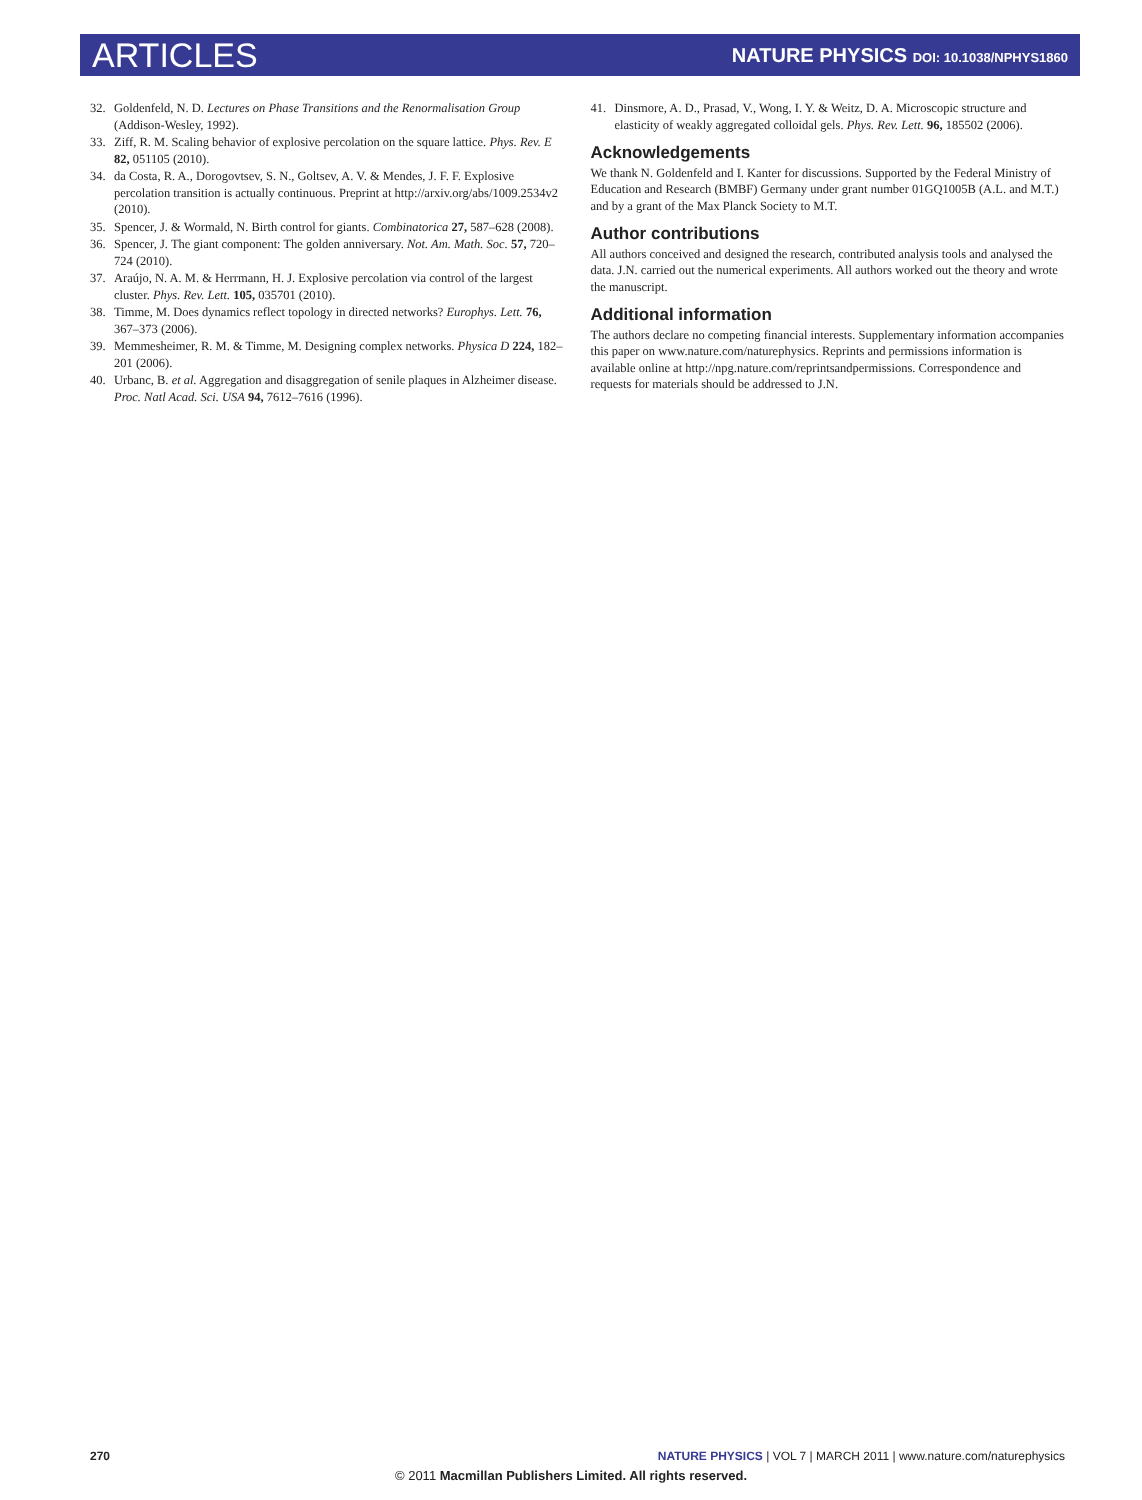ARTICLES
NATURE PHYSICS DOI: 10.1038/NPHYS1860
32. Goldenfeld, N. D. Lectures on Phase Transitions and the Renormalisation Group (Addison-Wesley, 1992).
33. Ziff, R. M. Scaling behavior of explosive percolation on the square lattice. Phys. Rev. E 82, 051105 (2010).
34. da Costa, R. A., Dorogovtsev, S. N., Goltsev, A. V. & Mendes, J. F. F. Explosive percolation transition is actually continuous. Preprint at http://arxiv.org/abs/1009.2534v2 (2010).
35. Spencer, J. & Wormald, N. Birth control for giants. Combinatorica 27, 587–628 (2008).
36. Spencer, J. The giant component: The golden anniversary. Not. Am. Math. Soc. 57, 720–724 (2010).
37. Araújo, N. A. M. & Herrmann, H. J. Explosive percolation via control of the largest cluster. Phys. Rev. Lett. 105, 035701 (2010).
38. Timme, M. Does dynamics reflect topology in directed networks? Europhys. Lett. 76, 367–373 (2006).
39. Memmesheimer, R. M. & Timme, M. Designing complex networks. Physica D 224, 182–201 (2006).
40. Urbanc, B. et al. Aggregation and disaggregation of senile plaques in Alzheimer disease. Proc. Natl Acad. Sci. USA 94, 7612–7616 (1996).
41. Dinsmore, A. D., Prasad, V., Wong, I. Y. & Weitz, D. A. Microscopic structure and elasticity of weakly aggregated colloidal gels. Phys. Rev. Lett. 96, 185502 (2006).
Acknowledgements
We thank N. Goldenfeld and I. Kanter for discussions. Supported by the Federal Ministry of Education and Research (BMBF) Germany under grant number 01GQ1005B (A.L. and M.T.) and by a grant of the Max Planck Society to M.T.
Author contributions
All authors conceived and designed the research, contributed analysis tools and analysed the data. J.N. carried out the numerical experiments. All authors worked out the theory and wrote the manuscript.
Additional information
The authors declare no competing financial interests. Supplementary information accompanies this paper on www.nature.com/naturephysics. Reprints and permissions information is available online at http://npg.nature.com/reprintsandpermissions. Correspondence and requests for materials should be addressed to J.N.
270 NATURE PHYSICS | VOL 7 | MARCH 2011 | www.nature.com/naturephysics
© 2011 Macmillan Publishers Limited. All rights reserved.